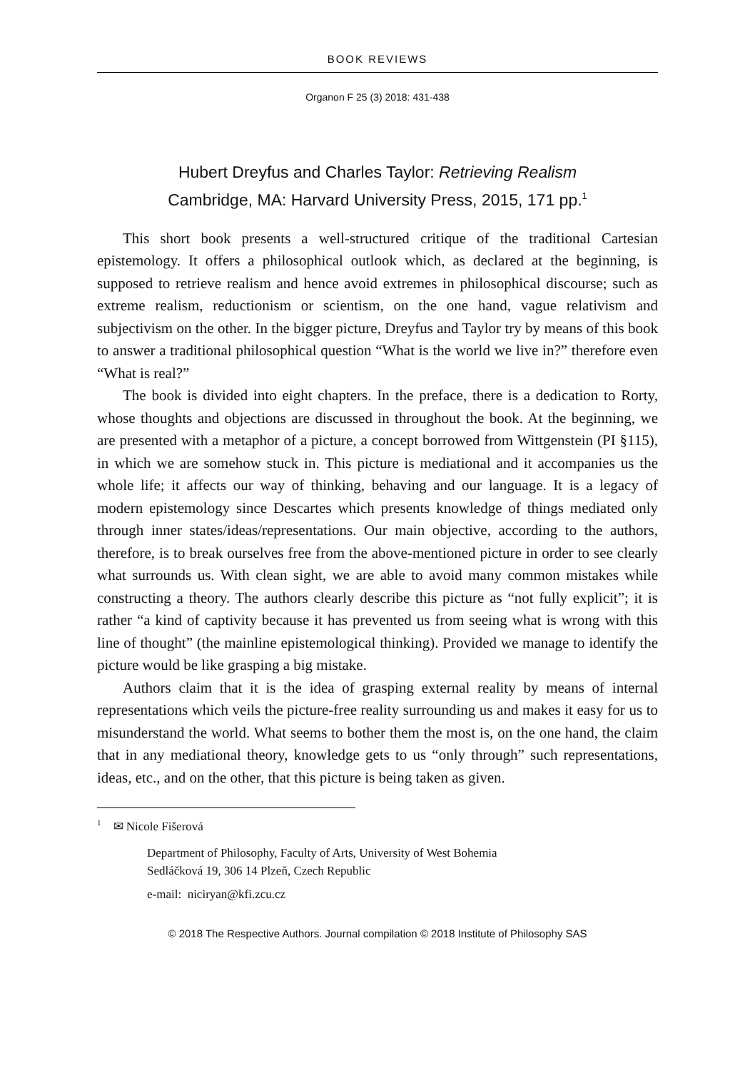BOOK REVIEWS
Organon F 25 (3) 2018: 431-438
Hubert Dreyfus and Charles Taylor: Retrieving Realism
Cambridge, MA: Harvard University Press, 2015, 171 pp.<sup>1</sup>
This short book presents a well-structured critique of the traditional Cartesian epistemology. It offers a philosophical outlook which, as declared at the beginning, is supposed to retrieve realism and hence avoid extremes in philosophical discourse; such as extreme realism, reductionism or scientism, on the one hand, vague relativism and subjectivism on the other. In the bigger picture, Dreyfus and Taylor try by means of this book to answer a traditional philosophical question “What is the world we live in?” therefore even “What is real?”
The book is divided into eight chapters. In the preface, there is a dedication to Rorty, whose thoughts and objections are discussed in throughout the book. At the beginning, we are presented with a metaphor of a picture, a concept borrowed from Wittgenstein (PI §115), in which we are somehow stuck in. This picture is mediational and it accompanies us the whole life; it affects our way of thinking, behaving and our language. It is a legacy of modern epistemology since Descartes which presents knowledge of things mediated only through inner states/ideas/representations. Our main objective, according to the authors, therefore, is to break ourselves free from the above-mentioned picture in order to see clearly what surrounds us. With clean sight, we are able to avoid many common mistakes while constructing a theory. The authors clearly describe this picture as “not fully explicit”; it is rather “a kind of captivity because it has prevented us from seeing what is wrong with this line of thought” (the mainline epistemological thinking). Provided we manage to identify the picture would be like grasping a big mistake.
Authors claim that it is the idea of grasping external reality by means of internal representations which veils the picture-free reality surrounding us and makes it easy for us to misunderstand the world. What seems to bother them the most is, on the one hand, the claim that in any mediational theory, knowledge gets to us “only through” such representations, ideas, etc., and on the other, that this picture is being taken as given.
<sup>1</sup> ✉ Nicole Fišerová
Department of Philosophy, Faculty of Arts, University of West Bohemia
Sedláčková 19, 306 14 Plzeň, Czech Republic
e-mail: niciryan@kfi.zcu.cz
© 2018 The Respective Authors. Journal compilation © 2018 Institute of Philosophy SAS